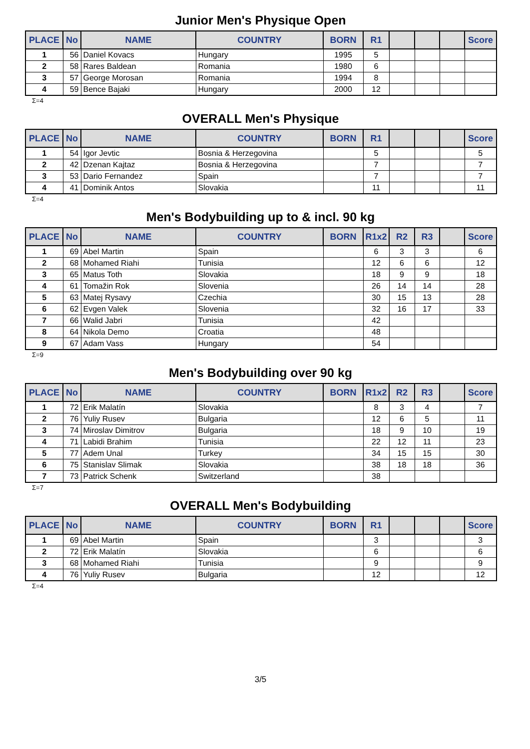Junior Men's Physique Open
| PLACE | No | NAME | COUNTRY | BORN | R1 | | | | Score |
| --- | --- | --- | --- | --- | --- | --- | --- | --- | --- |
| 1 | 56 | Daniel Kovacs | Hungary | 1995 | 5 | | | | |
| 2 | 58 | Rares Baldean | Romania | 1980 | 6 | | | | |
| 3 | 57 | George Morosan | Romania | 1994 | 8 | | | | |
| 4 | 59 | Bence Bajaki | Hungary | 2000 | 12 | | | | |
Σ=4
OVERALL Men's Physique
| PLACE | No | NAME | COUNTRY | BORN | R1 | | | | Score |
| --- | --- | --- | --- | --- | --- | --- | --- | --- | --- |
| 1 | 54 | Igor Jevtic | Bosnia & Herzegovina | | 5 | | | | 5 |
| 2 | 42 | Dzenan Kajtaz | Bosnia & Herzegovina | | 7 | | | | 7 |
| 3 | 53 | Dario Fernandez | Spain | | 7 | | | | 7 |
| 4 | 41 | Dominik Antos | Slovakia | | 11 | | | | 11 |
Σ=4
Men's Bodybuilding up to & incl. 90 kg
| PLACE | No | NAME | COUNTRY | BORN | R1x2 | R2 | R3 | | Score |
| --- | --- | --- | --- | --- | --- | --- | --- | --- | --- |
| 1 | 69 | Abel Martin | Spain | | 6 | 3 | 3 | | 6 |
| 2 | 68 | Mohamed Riahi | Tunisia | | 12 | 6 | 6 | | 12 |
| 3 | 65 | Matus Toth | Slovakia | | 18 | 9 | 9 | | 18 |
| 4 | 61 | Tomažin Rok | Slovenia | | 26 | 14 | 14 | | 28 |
| 5 | 63 | Matej Rysavy | Czechia | | 30 | 15 | 13 | | 28 |
| 6 | 62 | Evgen Valek | Slovenia | | 32 | 16 | 17 | | 33 |
| 7 | 66 | Walid Jabri | Tunisia | | 42 | | | | |
| 8 | 64 | Nikola Demo | Croatia | | 48 | | | | |
| 9 | 67 | Adam Vass | Hungary | | 54 | | | | |
Σ=9
Men's Bodybuilding over 90 kg
| PLACE | No | NAME | COUNTRY | BORN | R1x2 | R2 | R3 | | Score |
| --- | --- | --- | --- | --- | --- | --- | --- | --- | --- |
| 1 | 72 | Erik Malatín | Slovakia | | 8 | 3 | 4 | | 7 |
| 2 | 76 | Yuliy Rusev | Bulgaria | | 12 | 6 | 5 | | 11 |
| 3 | 74 | Miroslav Dimitrov | Bulgaria | | 18 | 9 | 10 | | 19 |
| 4 | 71 | Labidi Brahim | Tunisia | | 22 | 12 | 11 | | 23 |
| 5 | 77 | Adem Unal | Turkey | | 34 | 15 | 15 | | 30 |
| 6 | 75 | Stanislav Slimak | Slovakia | | 38 | 18 | 18 | | 36 |
| 7 | 73 | Patrick Schenk | Switzerland | | 38 | | | | |
Σ=7
OVERALL Men's Bodybuilding
| PLACE | No | NAME | COUNTRY | BORN | R1 | | | | Score |
| --- | --- | --- | --- | --- | --- | --- | --- | --- | --- |
| 1 | 69 | Abel Martin | Spain | | 3 | | | | 3 |
| 2 | 72 | Erik Malatín | Slovakia | | 6 | | | | 6 |
| 3 | 68 | Mohamed Riahi | Tunisia | | 9 | | | | 9 |
| 4 | 76 | Yuliy Rusev | Bulgaria | | 12 | | | | 12 |
Σ=4
3/5